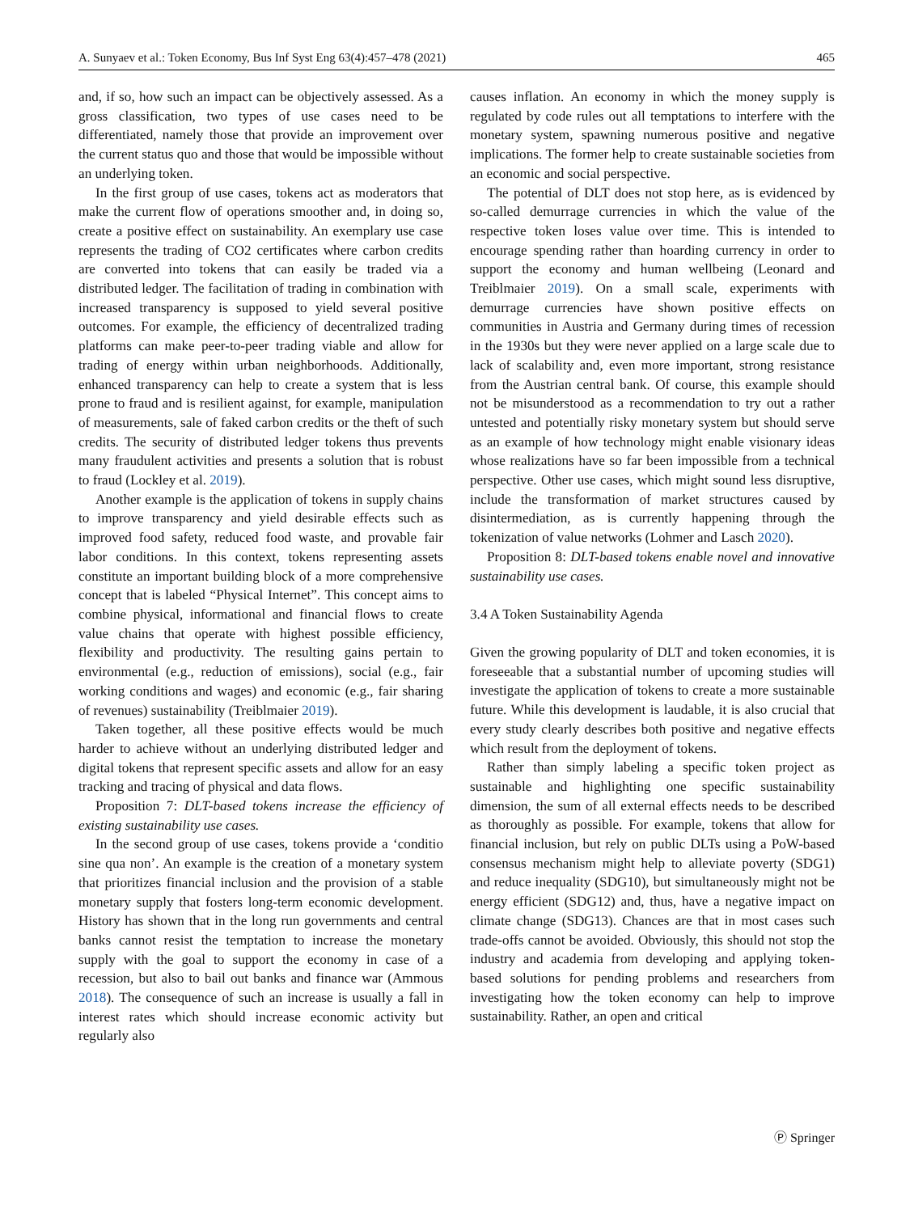A. Sunyaev et al.: Token Economy, Bus Inf Syst Eng 63(4):457–478 (2021) 465
and, if so, how such an impact can be objectively assessed. As a gross classification, two types of use cases need to be differentiated, namely those that provide an improvement over the current status quo and those that would be impossible without an underlying token.
In the first group of use cases, tokens act as moderators that make the current flow of operations smoother and, in doing so, create a positive effect on sustainability. An exemplary use case represents the trading of CO2 certificates where carbon credits are converted into tokens that can easily be traded via a distributed ledger. The facilitation of trading in combination with increased transparency is supposed to yield several positive outcomes. For example, the efficiency of decentralized trading platforms can make peer-to-peer trading viable and allow for trading of energy within urban neighborhoods. Additionally, enhanced transparency can help to create a system that is less prone to fraud and is resilient against, for example, manipulation of measurements, sale of faked carbon credits or the theft of such credits. The security of distributed ledger tokens thus prevents many fraudulent activities and presents a solution that is robust to fraud (Lockley et al. 2019).
Another example is the application of tokens in supply chains to improve transparency and yield desirable effects such as improved food safety, reduced food waste, and provable fair labor conditions. In this context, tokens representing assets constitute an important building block of a more comprehensive concept that is labeled “Physical Internet”. This concept aims to combine physical, informational and financial flows to create value chains that operate with highest possible efficiency, flexibility and productivity. The resulting gains pertain to environmental (e.g., reduction of emissions), social (e.g., fair working conditions and wages) and economic (e.g., fair sharing of revenues) sustainability (Treiblmaier 2019).
Taken together, all these positive effects would be much harder to achieve without an underlying distributed ledger and digital tokens that represent specific assets and allow for an easy tracking and tracing of physical and data flows.
Proposition 7: DLT-based tokens increase the efficiency of existing sustainability use cases.
In the second group of use cases, tokens provide a ‘conditio sine qua non’. An example is the creation of a monetary system that prioritizes financial inclusion and the provision of a stable monetary supply that fosters long-term economic development. History has shown that in the long run governments and central banks cannot resist the temptation to increase the monetary supply with the goal to support the economy in case of a recession, but also to bail out banks and finance war (Ammous 2018). The consequence of such an increase is usually a fall in interest rates which should increase economic activity but regularly also
causes inflation. An economy in which the money supply is regulated by code rules out all temptations to interfere with the monetary system, spawning numerous positive and negative implications. The former help to create sustainable societies from an economic and social perspective.
The potential of DLT does not stop here, as is evidenced by so-called demurrage currencies in which the value of the respective token loses value over time. This is intended to encourage spending rather than hoarding currency in order to support the economy and human wellbeing (Leonard and Treiblmaier 2019). On a small scale, experiments with demurrage currencies have shown positive effects on communities in Austria and Germany during times of recession in the 1930s but they were never applied on a large scale due to lack of scalability and, even more important, strong resistance from the Austrian central bank. Of course, this example should not be misunderstood as a recommendation to try out a rather untested and potentially risky monetary system but should serve as an example of how technology might enable visionary ideas whose realizations have so far been impossible from a technical perspective. Other use cases, which might sound less disruptive, include the transformation of market structures caused by disintermediation, as is currently happening through the tokenization of value networks (Lohmer and Lasch 2020).
Proposition 8: DLT-based tokens enable novel and innovative sustainability use cases.
3.4 A Token Sustainability Agenda
Given the growing popularity of DLT and token economies, it is foreseeable that a substantial number of upcoming studies will investigate the application of tokens to create a more sustainable future. While this development is laudable, it is also crucial that every study clearly describes both positive and negative effects which result from the deployment of tokens.
Rather than simply labeling a specific token project as sustainable and highlighting one specific sustainability dimension, the sum of all external effects needs to be described as thoroughly as possible. For example, tokens that allow for financial inclusion, but rely on public DLTs using a PoW-based consensus mechanism might help to alleviate poverty (SDG1) and reduce inequality (SDG10), but simultaneously might not be energy efficient (SDG12) and, thus, have a negative impact on climate change (SDG13). Chances are that in most cases such trade-offs cannot be avoided. Obviously, this should not stop the industry and academia from developing and applying token-based solutions for pending problems and researchers from investigating how the token economy can help to improve sustainability. Rather, an open and critical
Ⓟ Springer